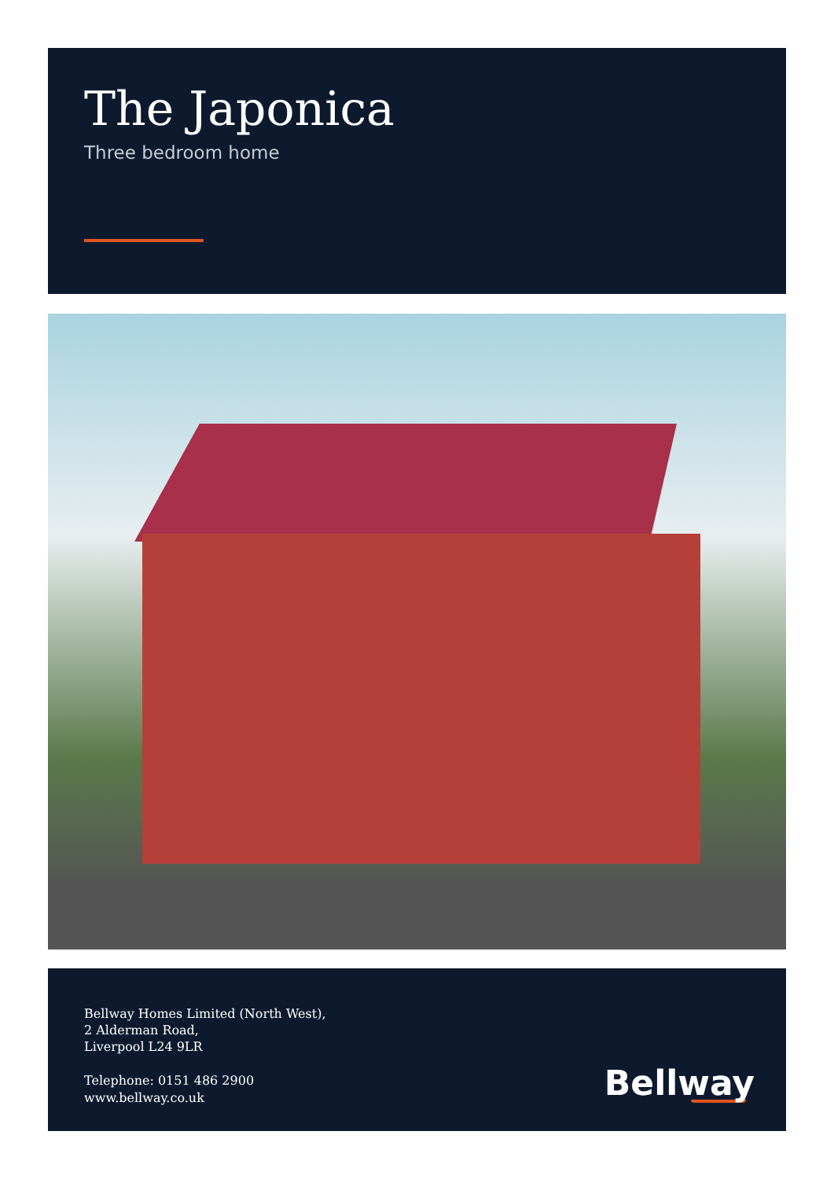The Japonica
Three bedroom home
Bellway Homes Limited (North West),
2 Alderman Road,
Liverpool L24 9LR
Telephone: 0151 486 2900
www.bellway.co.uk
Bellway